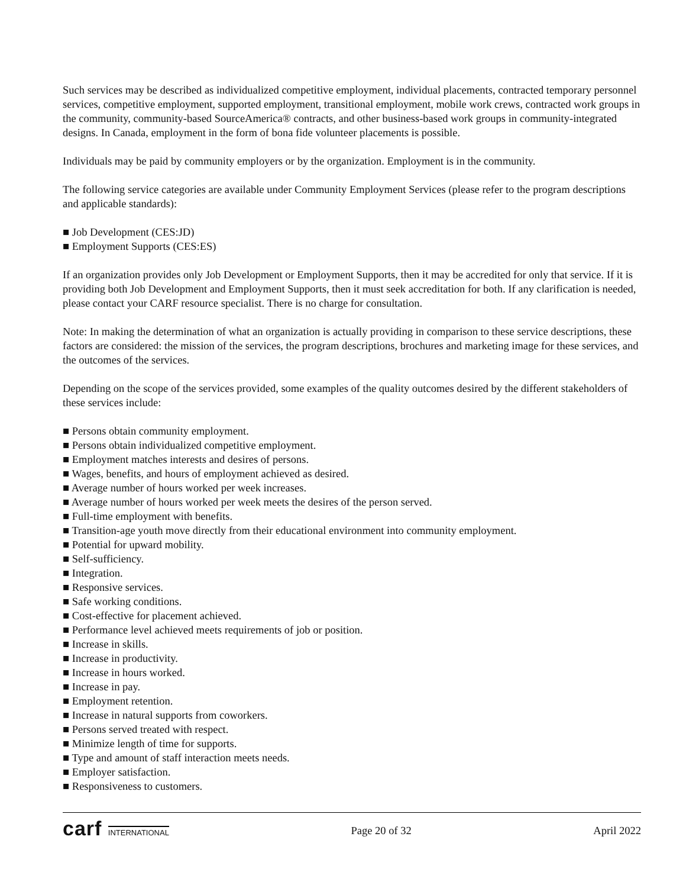Such services may be described as individualized competitive employment, individual placements, contracted temporary personnel services, competitive employment, supported employment, transitional employment, mobile work crews, contracted work groups in the community, community-based SourceAmerica® contracts, and other business-based work groups in community-integrated designs. In Canada, employment in the form of bona fide volunteer placements is possible.
Individuals may be paid by community employers or by the organization. Employment is in the community.
The following service categories are available under Community Employment Services (please refer to the program descriptions and applicable standards):
■ Job Development (CES:JD)
■ Employment Supports (CES:ES)
If an organization provides only Job Development or Employment Supports, then it may be accredited for only that service. If it is providing both Job Development and Employment Supports, then it must seek accreditation for both. If any clarification is needed, please contact your CARF resource specialist. There is no charge for consultation.
Note: In making the determination of what an organization is actually providing in comparison to these service descriptions, these factors are considered: the mission of the services, the program descriptions, brochures and marketing image for these services, and the outcomes of the services.
Depending on the scope of the services provided, some examples of the quality outcomes desired by the different stakeholders of these services include:
■ Persons obtain community employment.
■ Persons obtain individualized competitive employment.
■ Employment matches interests and desires of persons.
■ Wages, benefits, and hours of employment achieved as desired.
■ Average number of hours worked per week increases.
■ Average number of hours worked per week meets the desires of the person served.
■ Full-time employment with benefits.
■ Transition-age youth move directly from their educational environment into community employment.
■ Potential for upward mobility.
■ Self-sufficiency.
■ Integration.
■ Responsive services.
■ Safe working conditions.
■ Cost-effective for placement achieved.
■ Performance level achieved meets requirements of job or position.
■ Increase in skills.
■ Increase in productivity.
■ Increase in hours worked.
■ Increase in pay.
■ Employment retention.
■ Increase in natural supports from coworkers.
■ Persons served treated with respect.
■ Minimize length of time for supports.
■ Type and amount of staff interaction meets needs.
■ Employer satisfaction.
■ Responsiveness to customers.
carf INTERNATIONAL
Page 20 of 32 April 2022